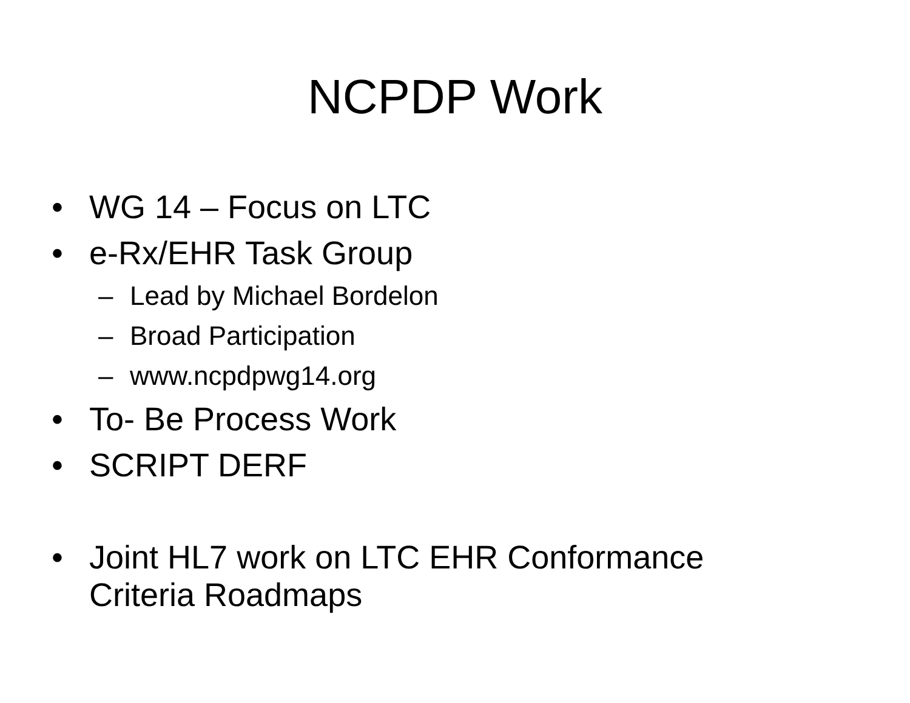NCPDP Work
• WG 14 – Focus on LTC
• e-Rx/EHR Task Group
– Lead by Michael Bordelon
– Broad Participation
– www.ncpdpwg14.org
• To- Be Process Work
• SCRIPT DERF
• Joint HL7 work on LTC EHR Conformance
Criteria Roadmaps